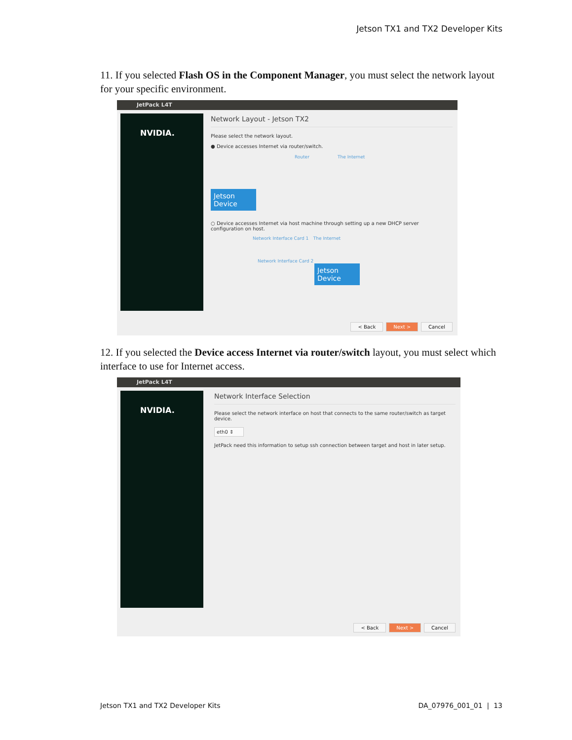Jetson TX1 and TX2 Developer Kits
11. If you selected Flash OS in the Component Manager, you must select the network layout for your specific environment.
JetPack L4T
NVIDIA.
Network Layout - Jetson TX2
Please select the network layout.
● Device accesses Internet via router/switch.
Router The Internet
Jetson Device
○ Device accesses Internet via host machine through setting up a new DHCP server configuration on host.
Network Interface Card 1 The Internet
Network Interface Card 2
Jetson Device
< Back Next > Cancel
12. If you selected the Device access Internet via router/switch layout, you must select which interface to use for Internet access.
JetPack L4T
NVIDIA.
Network Interface Selection
Please select the network interface on host that connects to the same router/switch as target device.
eth0 ⇕
JetPack need this information to setup ssh connection between target and host in later setup.
< Back Next > Cancel
Jetson TX1 and TX2 Developer Kits
DA_07976_001_01 | 13